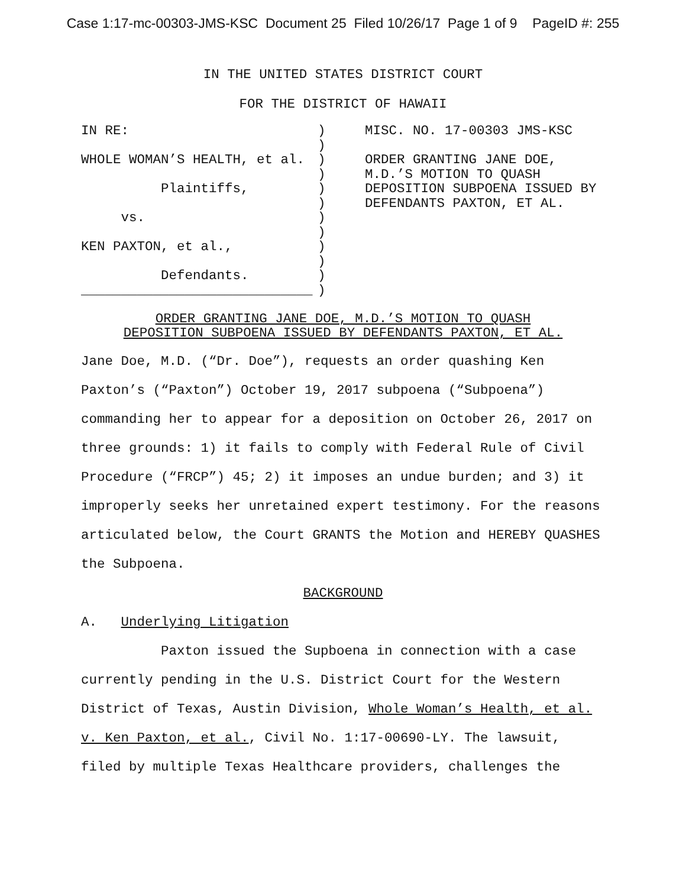Case 1:17-mc-00303-JMS-KSC Document 25 Filed 10/26/17 Page 1 of 9 PageID #: 255
IN THE UNITED STATES DISTRICT COURT
FOR THE DISTRICT OF HAWAII
IN RE: WHOLE WOMAN’S HEALTH, et al. Plaintiffs, vs. KEN PAXTON, et al., Defendants. _____________________________
) ) ) ) ) ) ) ) ) ) ) )
MISC. NO. 17-00303 JMS-KSC ORDER GRANTING JANE DOE, M.D.’S MOTION TO QUASH DEPOSITION SUBPOENA ISSUED BY DEFENDANTS PAXTON, ET AL.
ORDER GRANTING JANE DOE, M.D.’S MOTION TO QUASH
DEPOSITION SUBPOENA ISSUED BY DEFENDANTS PAXTON, ET AL.
Jane Doe, M.D. (“Dr. Doe”), requests an order quashing Ken Paxton’s (“Paxton”) October 19, 2017 subpoena (“Subpoena”) commanding her to appear for a deposition on October 26, 2017 on three grounds: 1) it fails to comply with Federal Rule of Civil Procedure (“FRCP”) 45; 2) it imposes an undue burden; and 3) it improperly seeks her unretained expert testimony. For the reasons articulated below, the Court GRANTS the Motion and HEREBY QUASHES the Subpoena.
BACKGROUND
A. Underlying Litigation
Paxton issued the Supboena in connection with a case currently pending in the U.S. District Court for the Western District of Texas, Austin Division, Whole Woman’s Health, et al. v. Ken Paxton, et al., Civil No. 1:17-00690-LY. The lawsuit, filed by multiple Texas Healthcare providers, challenges the